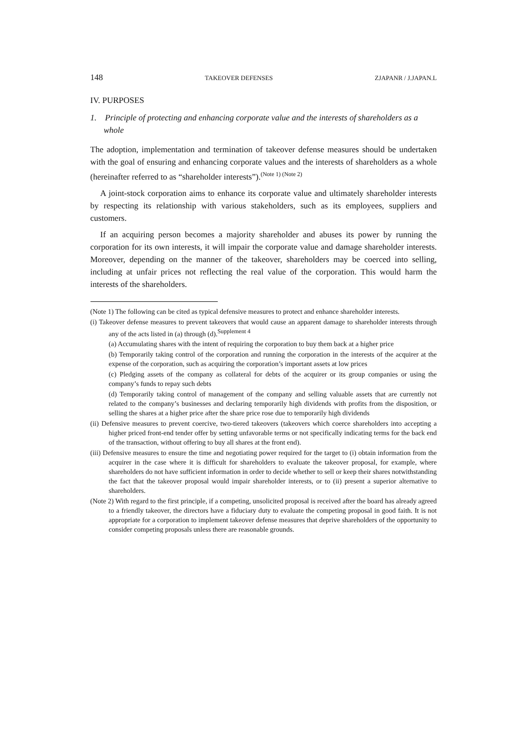148 TAKEOVER DEFENSES ZJAPANR / J.JAPAN.L
IV. PURPOSES
1. Principle of protecting and enhancing corporate value and the interests of shareholders as a whole
The adoption, implementation and termination of takeover defense measures should be undertaken with the goal of ensuring and enhancing corporate values and the interests of shareholders as a whole (hereinafter referred to as “shareholder interests”).<sup>(Note 1) (Note 2)</sup>
A joint-stock corporation aims to enhance its corporate value and ultimately shareholder interests by respecting its relationship with various stakeholders, such as its employees, suppliers and customers.
If an acquiring person becomes a majority shareholder and abuses its power by running the corporation for its own interests, it will impair the corporate value and damage shareholder interests. Moreover, depending on the manner of the takeover, shareholders may be coerced into selling, including at unfair prices not reflecting the real value of the corporation. This would harm the interests of the shareholders.
(Note 1) The following can be cited as typical defensive measures to protect and enhance shareholder interests.
(i) Takeover defense measures to prevent takeovers that would cause an apparent damage to shareholder interests through any of the acts listed in (a) through (d).<sup>Supplement 4</sup>
(a) Accumulating shares with the intent of requiring the corporation to buy them back at a higher price
(b) Temporarily taking control of the corporation and running the corporation in the interests of the acquirer at the expense of the corporation, such as acquiring the corporation’s important assets at low prices
(c) Pledging assets of the company as collateral for debts of the acquirer or its group companies or using the company’s funds to repay such debts
(d) Temporarily taking control of management of the company and selling valuable assets that are currently not related to the company’s businesses and declaring temporarily high dividends with profits from the disposition, or selling the shares at a higher price after the share price rose due to temporarily high dividends
(ii) Defensive measures to prevent coercive, two-tiered takeovers (takeovers which coerce shareholders into accepting a higher priced front-end tender offer by setting unfavorable terms or not specifically indicating terms for the back end of the transaction, without offering to buy all shares at the front end).
(iii) Defensive measures to ensure the time and negotiating power required for the target to (i) obtain information from the acquirer in the case where it is difficult for shareholders to evaluate the takeover proposal, for example, where shareholders do not have sufficient information in order to decide whether to sell or keep their shares notwithstanding the fact that the takeover proposal would impair shareholder interests, or to (ii) present a superior alternative to shareholders.
(Note 2) With regard to the first principle, if a competing, unsolicited proposal is received after the board has already agreed to a friendly takeover, the directors have a fiduciary duty to evaluate the competing proposal in good faith. It is not appropriate for a corporation to implement takeover defense measures that deprive shareholders of the opportunity to consider competing proposals unless there are reasonable grounds.